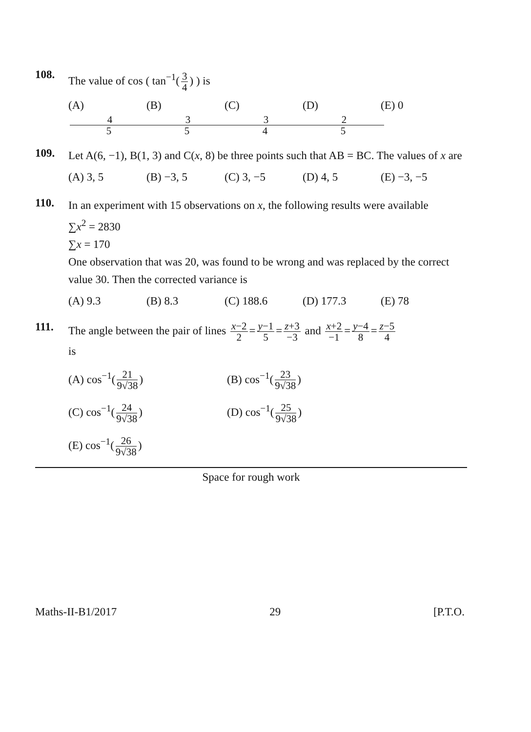108.
The value of cos ( tan<sup>−1</sup>(3 4) ) is
(A) 4 5 (B) 3 5 (C) 3 4 (D) 2 5 (E) 0
109.
Let A(6, −1), B(1, 3) and C(x, 8) be three points such that AB = BC. The values of x are
(A) 3, 5 (B) −3, 5 (C) 3, −5 (D) 4, 5 (E) −3, −5
110.
In an experiment with 15 observations on x, the following results were available
∑x<sup>2</sup> = 2830
∑x = 170
One observation that was 20, was found to be wrong and was replaced by the correct value 30. Then the corrected variance is
(A) 9.3 (B) 8.3 (C) 188.6 (D) 177.3 (E) 78
111.
The angle between the pair of lines x−2 2 = y−1 5 = z+3 −3 and x+2 −1 = y−4 8 = z−5 4
is
(A) cos<sup>−1</sup>(21 9√38)
(B) cos<sup>−1</sup>(23 9√38)
(C) cos<sup>−1</sup>(24 9√38)
(D) cos<sup>−1</sup>(25 9√38)
(E) cos<sup>−1</sup>(26 9√38)
Space for rough work
Maths-II-B1/2017 29 [P.T.O.